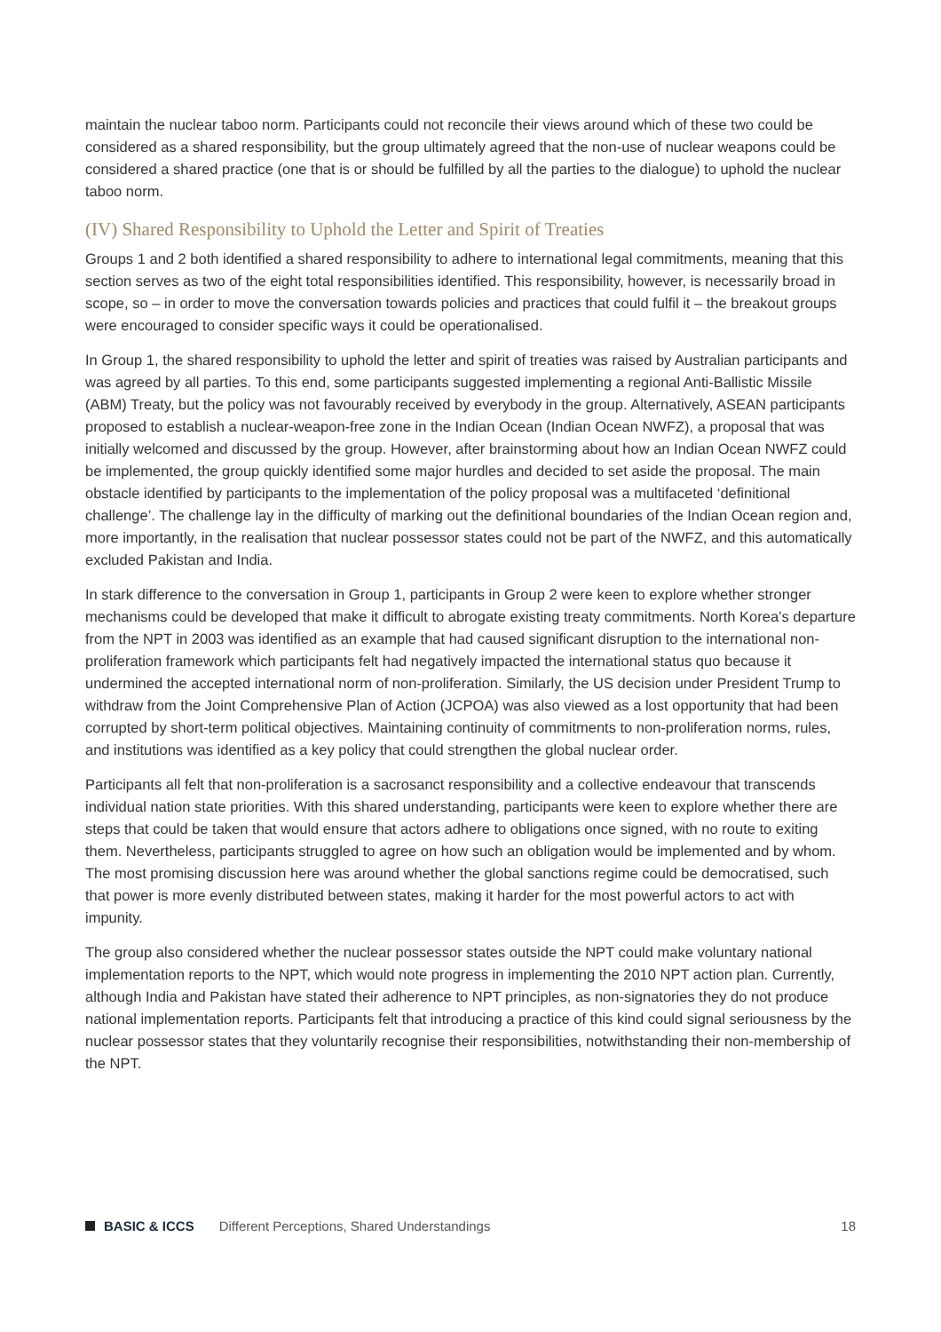maintain the nuclear taboo norm. Participants could not reconcile their views around which of these two could be considered as a shared responsibility, but the group ultimately agreed that the non-use of nuclear weapons could be considered a shared practice (one that is or should be fulfilled by all the parties to the dialogue) to uphold the nuclear taboo norm.
(IV) Shared Responsibility to Uphold the Letter and Spirit of Treaties
Groups 1 and 2 both identified a shared responsibility to adhere to international legal commitments, meaning that this section serves as two of the eight total responsibilities identified. This responsibility, however, is necessarily broad in scope, so – in order to move the conversation towards policies and practices that could fulfil it – the breakout groups were encouraged to consider specific ways it could be operationalised.
In Group 1, the shared responsibility to uphold the letter and spirit of treaties was raised by Australian participants and was agreed by all parties. To this end, some participants suggested implementing a regional Anti-Ballistic Missile (ABM) Treaty, but the policy was not favourably received by everybody in the group. Alternatively, ASEAN participants proposed to establish a nuclear-weapon-free zone in the Indian Ocean (Indian Ocean NWFZ), a proposal that was initially welcomed and discussed by the group. However, after brainstorming about how an Indian Ocean NWFZ could be implemented, the group quickly identified some major hurdles and decided to set aside the proposal. The main obstacle identified by participants to the implementation of the policy proposal was a multifaceted ‘definitional challenge’. The challenge lay in the difficulty of marking out the definitional boundaries of the Indian Ocean region and, more importantly, in the realisation that nuclear possessor states could not be part of the NWFZ, and this automatically excluded Pakistan and India.
In stark difference to the conversation in Group 1, participants in Group 2 were keen to explore whether stronger mechanisms could be developed that make it difficult to abrogate existing treaty commitments. North Korea’s departure from the NPT in 2003 was identified as an example that had caused significant disruption to the international non-proliferation framework which participants felt had negatively impacted the international status quo because it undermined the accepted international norm of non-proliferation. Similarly, the US decision under President Trump to withdraw from the Joint Comprehensive Plan of Action (JCPOA) was also viewed as a lost opportunity that had been corrupted by short-term political objectives. Maintaining continuity of commitments to non-proliferation norms, rules, and institutions was identified as a key policy that could strengthen the global nuclear order.
Participants all felt that non-proliferation is a sacrosanct responsibility and a collective endeavour that transcends individual nation state priorities. With this shared understanding, participants were keen to explore whether there are steps that could be taken that would ensure that actors adhere to obligations once signed, with no route to exiting them. Nevertheless, participants struggled to agree on how such an obligation would be implemented and by whom. The most promising discussion here was around whether the global sanctions regime could be democratised, such that power is more evenly distributed between states, making it harder for the most powerful actors to act with impunity.
The group also considered whether the nuclear possessor states outside the NPT could make voluntary national implementation reports to the NPT, which would note progress in implementing the 2010 NPT action plan. Currently, although India and Pakistan have stated their adherence to NPT principles, as non-signatories they do not produce national implementation reports. Participants felt that introducing a practice of this kind could signal seriousness by the nuclear possessor states that they voluntarily recognise their responsibilities, notwithstanding their non-membership of the NPT.
BASIC & ICCS Different Perceptions, Shared Understandings 18